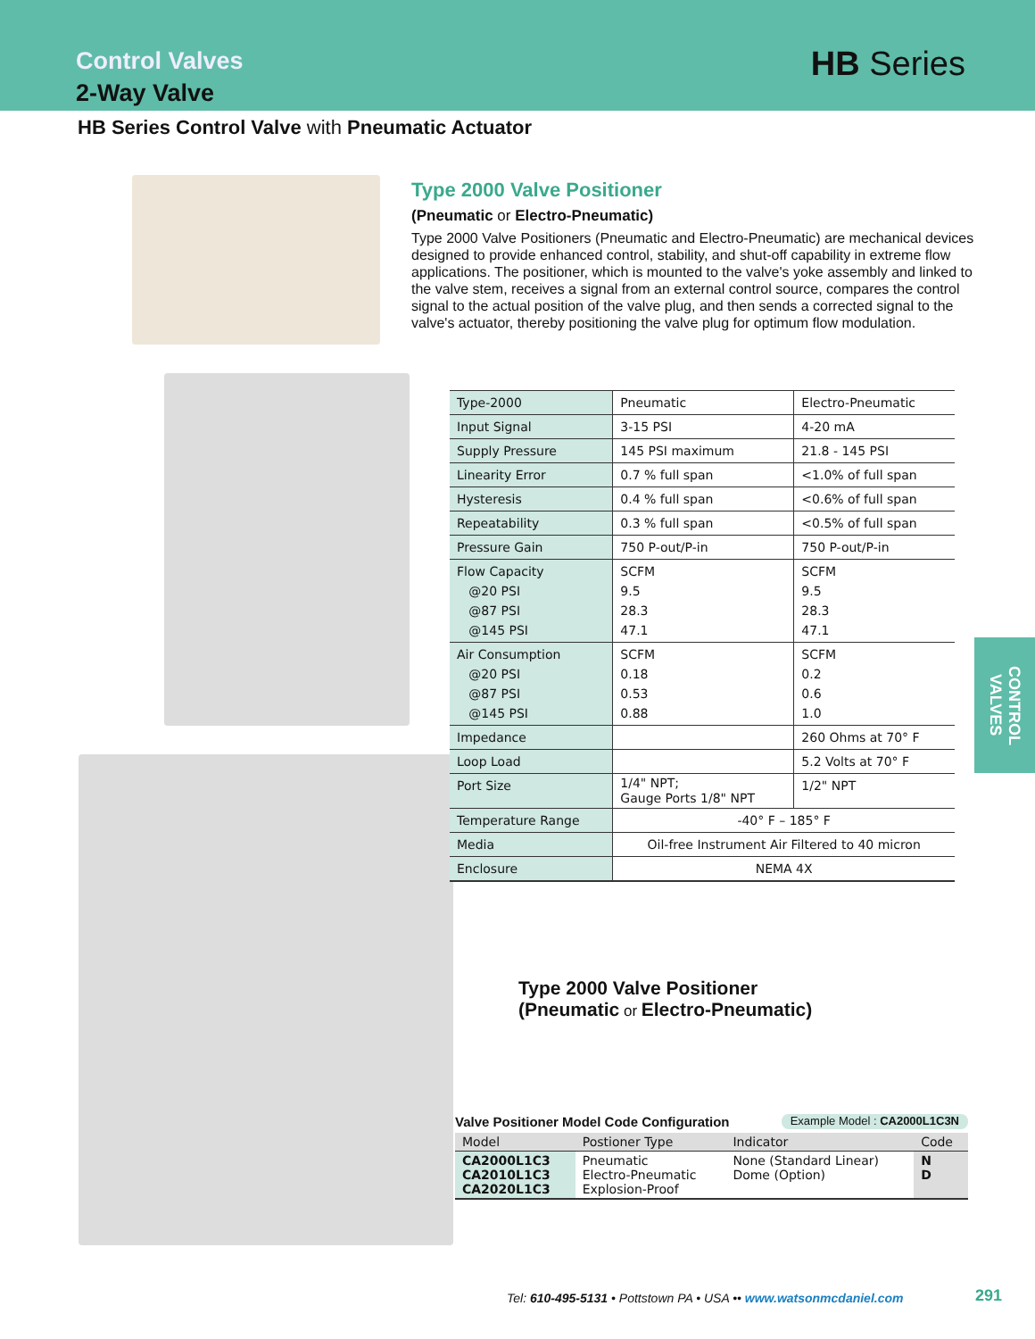Control Valves
2-Way Valve
HB Series
HB Series Control Valve with Pneumatic Actuator
Type 2000 Valve Positioner
(Pneumatic or Electro-Pneumatic)
Type 2000 Valve Positioners (Pneumatic and Electro-Pneumatic) are mechanical devices designed to provide enhanced control, stability, and shut-off capability in extreme flow applications. The positioner, which is mounted to the valve's yoke assembly and linked to the valve stem, receives a signal from an external control source, compares the control signal to the actual position of the valve plug, and then sends a corrected signal to the valve's actuator, thereby positioning the valve plug for optimum flow modulation.
| Type-2000 | Pneumatic | Electro-Pneumatic |
| Input Signal | 3-15 PSI | 4-20 mA |
| Supply Pressure | 145 PSI maximum | 21.8 - 145 PSI |
| Linearity Error | 0.7 % full span | <1.0% of full span |
| Hysteresis | 0.4 % full span | <0.6% of full span |
| Repeatability | 0.3 % full span | <0.5% of full span |
| Pressure Gain | 750 P-out/P-in | 750 P-out/P-in |
| Flow Capacity @20 PSI @87 PSI @145 PSI | SCFM 9.5 28.3 47.1 | SCFM 9.5 28.3 47.1 |
| Air Consumption @20 PSI @87 PSI @145 PSI | SCFM 0.18 0.53 0.88 | SCFM 0.2 0.6 1.0 |
| Impedance | | 260 Ohms at 70° F |
| Loop Load | | 5.2 Volts at 70° F |
| Port Size | 1/4" NPT; Gauge Ports 1/8" NPT | 1/2" NPT |
| Temperature Range | -40° F – 185° F | |
| Media | Oil-free Instrument Air Filtered to 40 micron | |
| Enclosure | NEMA 4X | |
CONTROL VALVES
Type 2000 Valve Positioner
(Pneumatic or Electro-Pneumatic)
Valve Positioner Model Code Configuration Example Model : CA2000L1C3N
| Model | Postioner Type | Indicator | Code |
| --- | --- | --- | --- |
| CA2000L1C3 CA2010L1C3 CA2020L1C3 | Pneumatic Electro-Pneumatic Explosion-Proof | None (Standard Linear) Dome (Option) | N D |
Tel: 610-495-5131 • Pottstown PA • USA •• www.watsonmcdaniel.com
291